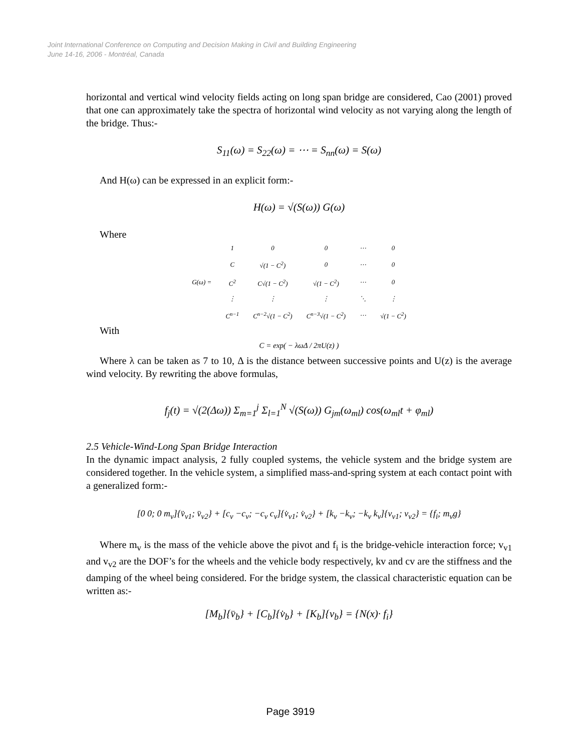Joint International Conference on Computing and Decision Making in Civil and Building Engineering
June 14-16, 2006 - Montréal, Canada
horizontal and vertical wind velocity fields acting on long span bridge are considered, Cao (2001) proved that one can approximately take the spectra of horizontal wind velocity as not varying along the length of the bridge. Thus:-
S<sub>11</sub>(ω) = S<sub>22</sub>(ω) = ⋯ = S<sub>nn</sub>(ω) = S(ω)
And H(ω) can be expressed in an explicit form:-
H(ω) = √(S(ω)) G(ω)
Where
| G(ω) = | 1 | 0 | 0 | ⋯ | 0 |
| | C | √(1 − C<sup>2</sup>) | 0 | ⋯ | 0 |
| | C<sup>2</sup> | C√(1 − C<sup>2</sup>) | √(1 − C<sup>2</sup>) | ⋯ | 0 |
| | ⋮ | ⋮ | ⋮ | ⋱ | ⋮ |
| | C<sup>n−1</sup> | C<sup>n−2</sup>√(1 − C<sup>2</sup>) | C<sup>n−3</sup>√(1 − C<sup>2</sup>) | ⋯ | √(1 − C<sup>2</sup>) |
With
C = exp( − λωΔ / 2πU(z) )
Where λ can be taken as 7 to 10, Δ is the distance between successive points and U(z) is the average wind velocity. By rewriting the above formulas,
f<sub>j</sub>(t) = √(2(Δω)) Σ<sub>m=1</sub><sup>j</sup> Σ<sub>l=1</sub><sup>N</sup> √(S(ω)) G<sub>jm</sub>(ω<sub>ml</sub>) cos(ω<sub>ml</sub>t + φ<sub>ml</sub>)
2.5 Vehicle-Wind-Long Span Bridge Interaction
In the dynamic impact analysis, 2 fully coupled systems, the vehicle system and the bridge system are considered together. In the vehicle system, a simplified mass-and-spring system at each contact point with a generalized form:-
[0 0; 0 m<sub>v</sub>]{v̈<sub>v1</sub>; v̈<sub>v2</sub>} + [c<sub>v</sub> −c<sub>v</sub>; −c<sub>v</sub> c<sub>v</sub>]{v̇<sub>v1</sub>; v̇<sub>v2</sub>} + [k<sub>v</sub> −k<sub>v</sub>; −k<sub>v</sub> k<sub>v</sub>]{v<sub>v1</sub>; v<sub>v2</sub>} = {f<sub>i</sub>; m<sub>v</sub>g}
Where m<sub>v</sub> is the mass of the vehicle above the pivot and f<sub>i</sub> is the bridge-vehicle interaction force; v<sub>v1</sub> and v<sub>v2</sub> are the DOF’s for the wheels and the vehicle body respectively, kv and cv are the stiffness and the damping of the wheel being considered. For the bridge system, the classical characteristic equation can be written as:-
[M<sub>b</sub>]{v̈<sub>b</sub>} + [C<sub>b</sub>]{v̇<sub>b</sub>} + [K<sub>b</sub>]{v<sub>b</sub>} = {N(x)· f<sub>i</sub>}
Page 3919